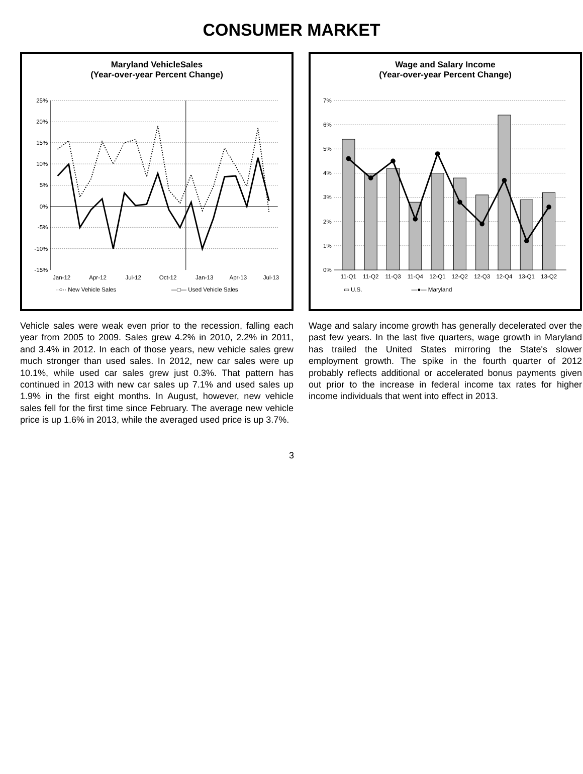CONSUMER MARKET
Maryland VehicleSales
(Year-over-year Percent Change)
25%
20%
15%
10%
5%
0%
-5%
-10%
-15%
Jan-12
Apr-12
Jul-12
Oct-12
Jan-13
Apr-13
Jul-13
··○·· New Vehicle Sales
—□— Used Vehicle Sales
Vehicle sales were weak even prior to the recession, falling each year from 2005 to 2009. Sales grew 4.2% in 2010, 2.2% in 2011, and 3.4% in 2012. In each of those years, new vehicle sales grew much stronger than used sales. In 2012, new car sales were up 10.1%, while used car sales grew just 0.3%. That pattern has continued in 2013 with new car sales up 7.1% and used sales up 1.9% in the first eight months. In August, however, new vehicle sales fell for the first time since February. The average new vehicle price is up 1.6% in 2013, while the averaged used price is up 3.7%.
Wage and Salary Income
(Year-over-year Percent Change)
7%
6%
5%
4%
3%
2%
1%
0%
11-Q1
11-Q2
11-Q3
11-Q4
12-Q1
12-Q2
12-Q3
12-Q4
13-Q1
13-Q2
▭ U.S.
—●— Maryland
Wage and salary income growth has generally decelerated over the past few years. In the last five quarters, wage growth in Maryland has trailed the United States mirroring the State's slower employment growth. The spike in the fourth quarter of 2012 probably reflects additional or accelerated bonus payments given out prior to the increase in federal income tax rates for higher income individuals that went into effect in 2013.
3